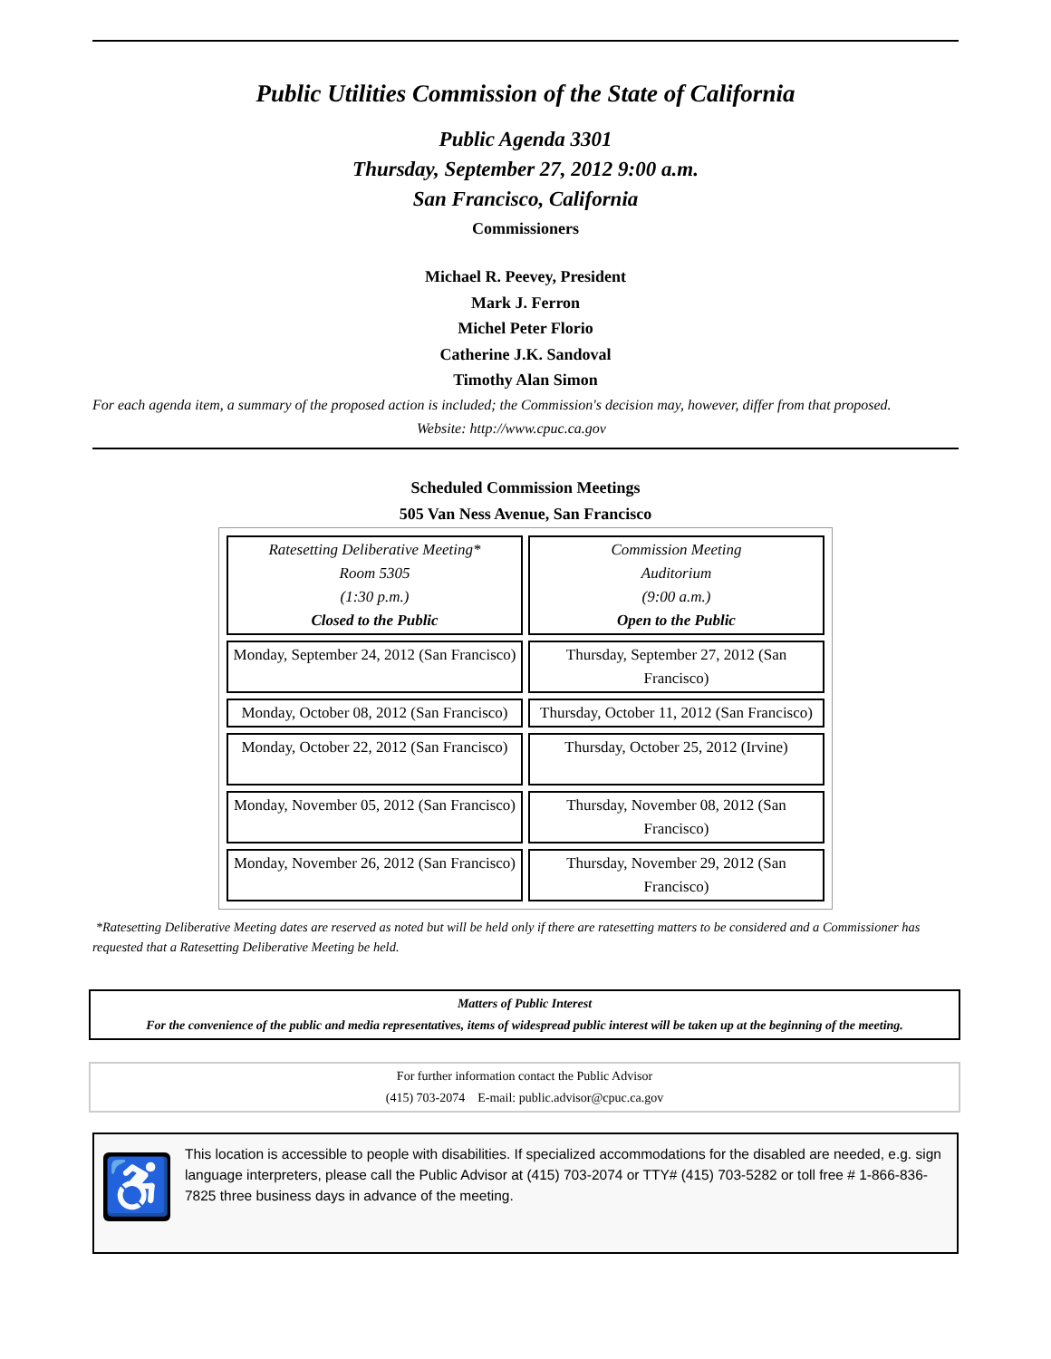Public Utilities Commission of the State of California
Public Agenda 3301
Thursday, September 27, 2012 9:00 a.m.
San Francisco, California
Commissioners
Michael R. Peevey, President
Mark J. Ferron
Michel Peter Florio
Catherine J.K. Sandoval
Timothy Alan Simon
For each agenda item, a summary of the proposed action is included; the Commission's decision may, however, differ from that proposed.
Website: http://www.cpuc.ca.gov
Scheduled Commission Meetings
505 Van Ness Avenue, San Francisco
| Ratesetting Deliberative Meeting* Room 5305 (1:30 p.m.) Closed to the Public | Commission Meeting Auditorium (9:00 a.m.) Open to the Public |
| Monday, September 24, 2012 (San Francisco) | Thursday, September 27, 2012 (San Francisco) |
| Monday, October 08, 2012 (San Francisco) | Thursday, October 11, 2012 (San Francisco) |
| Monday, October 22, 2012 (San Francisco) | Thursday, October 25, 2012 (Irvine) |
| Monday, November 05, 2012 (San Francisco) | Thursday, November 08, 2012 (San Francisco) |
| Monday, November 26, 2012 (San Francisco) | Thursday, November 29, 2012 (San Francisco) |
*Ratesetting Deliberative Meeting dates are reserved as noted but will be held only if there are ratesetting matters to be considered and a Commissioner has requested that a Ratesetting Deliberative Meeting be held.
Matters of Public Interest
For the convenience of the public and media representatives, items of widespread public interest will be taken up at the beginning of the meeting.
For further information contact the Public Advisor
(415) 703-2074 E-mail: public.advisor@cpuc.ca.gov
♿
This location is accessible to people with disabilities. If specialized accommodations for the disabled are needed, e.g. sign language interpreters, please call the Public Advisor at (415) 703-2074 or TTY# (415) 703-5282 or toll free # 1-866-836-7825 three business days in advance of the meeting.